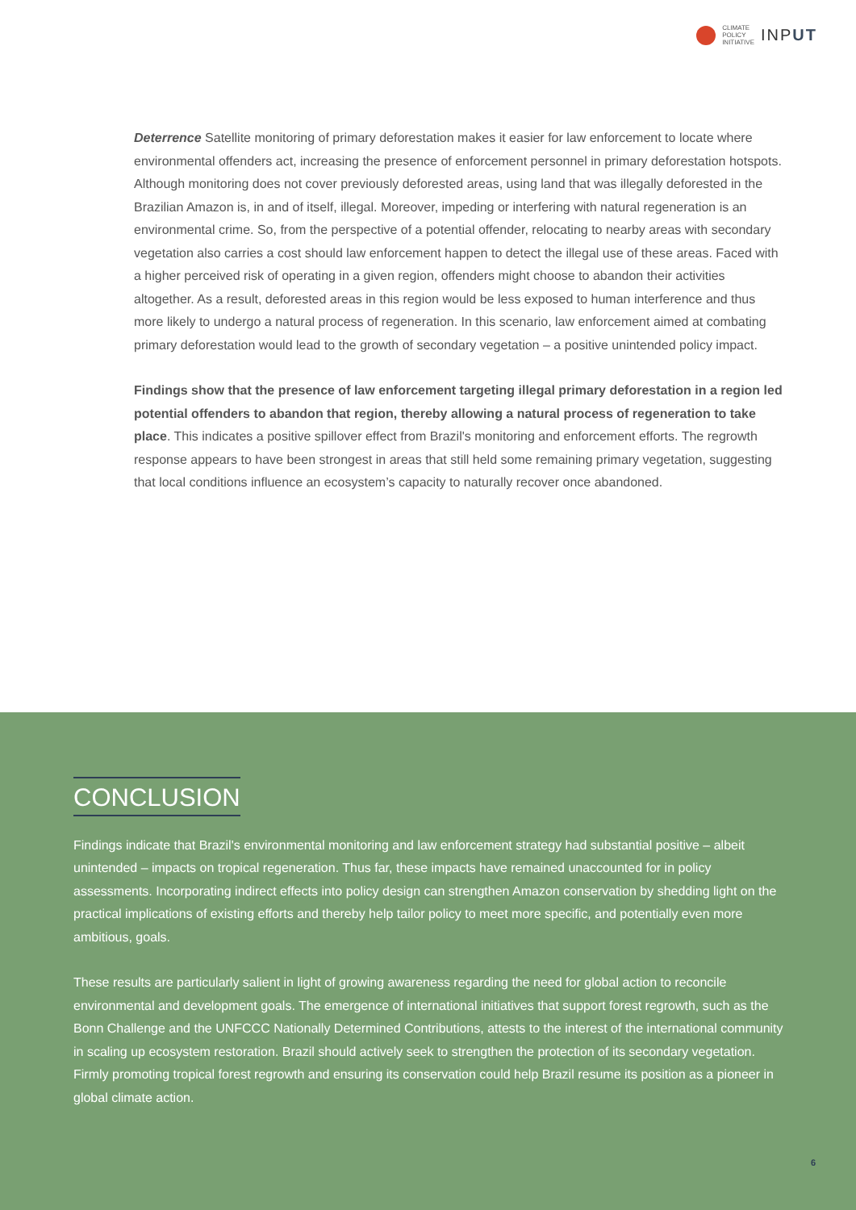CLIMATE
POLICY
INITIATIVE
INPUT
Deterrence Satellite monitoring of primary deforestation makes it easier for law enforcement to locate where environmental offenders act, increasing the presence of enforcement personnel in primary deforestation hotspots. Although monitoring does not cover previously deforested areas, using land that was illegally deforested in the Brazilian Amazon is, in and of itself, illegal. Moreover, impeding or interfering with natural regeneration is an environmental crime. So, from the perspective of a potential offender, relocating to nearby areas with secondary vegetation also carries a cost should law enforcement happen to detect the illegal use of these areas. Faced with a higher perceived risk of operating in a given region, offenders might choose to abandon their activities altogether. As a result, deforested areas in this region would be less exposed to human interference and thus more likely to undergo a natural process of regeneration. In this scenario, law enforcement aimed at combating primary deforestation would lead to the growth of secondary vegetation – a positive unintended policy impact.
Findings show that the presence of law enforcement targeting illegal primary deforestation in a region led potential offenders to abandon that region, thereby allowing a natural process of regeneration to take place. This indicates a positive spillover effect from Brazil's monitoring and enforcement efforts. The regrowth response appears to have been strongest in areas that still held some remaining primary vegetation, suggesting that local conditions influence an ecosystem’s capacity to naturally recover once abandoned.
CONCLUSION
Findings indicate that Brazil's environmental monitoring and law enforcement strategy had substantial positive – albeit unintended – impacts on tropical regeneration. Thus far, these impacts have remained unaccounted for in policy assessments. Incorporating indirect effects into policy design can strengthen Amazon conservation by shedding light on the practical implications of existing efforts and thereby help tailor policy to meet more specific, and potentially even more ambitious, goals.
These results are particularly salient in light of growing awareness regarding the need for global action to reconcile environmental and development goals. The emergence of international initiatives that support forest regrowth, such as the Bonn Challenge and the UNFCCC Nationally Determined Contributions, attests to the interest of the international community in scaling up ecosystem restoration. Brazil should actively seek to strengthen the protection of its secondary vegetation. Firmly promoting tropical forest regrowth and ensuring its conservation could help Brazil resume its position as a pioneer in global climate action.
6